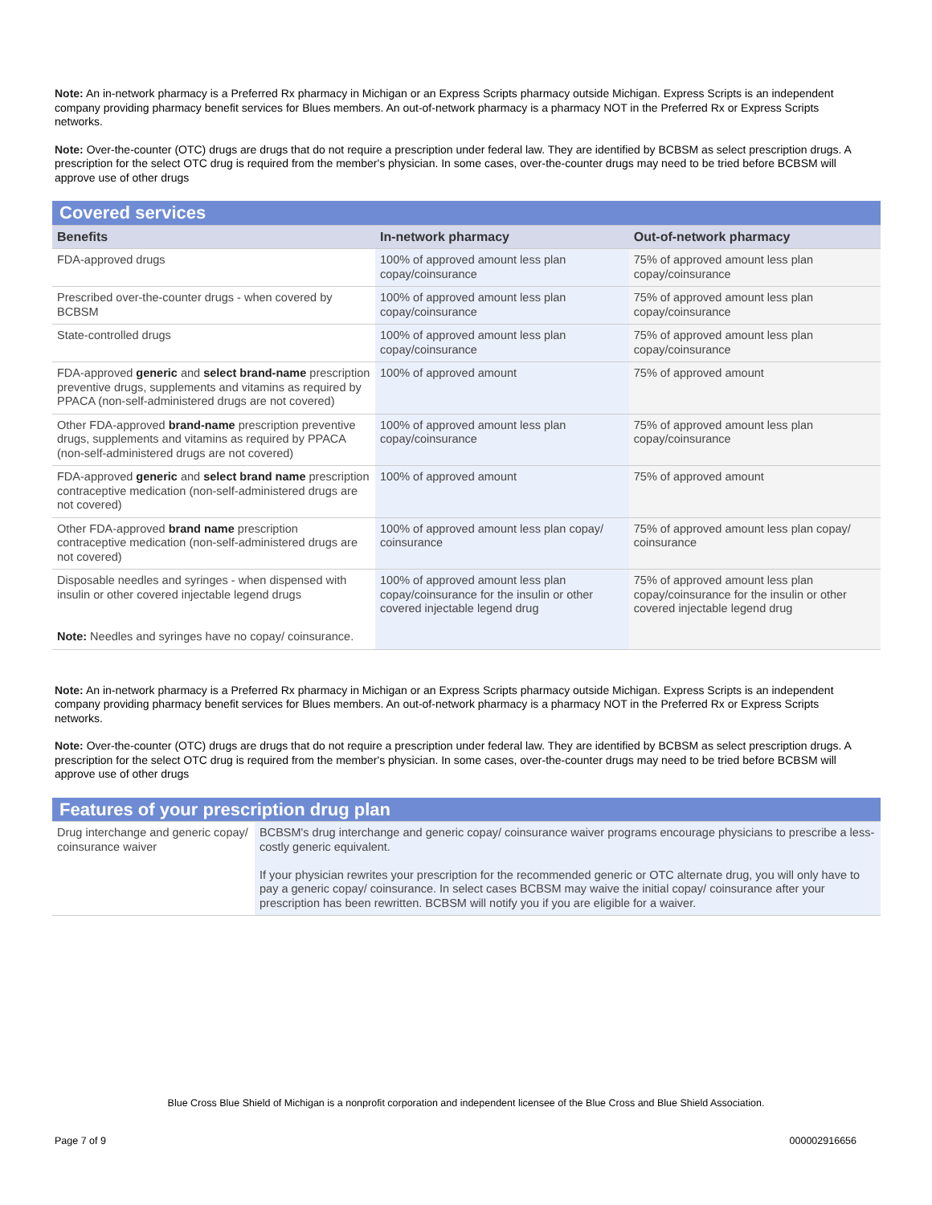Note: An in-network pharmacy is a Preferred Rx pharmacy in Michigan or an Express Scripts pharmacy outside Michigan. Express Scripts is an independent company providing pharmacy benefit services for Blues members. An out-of-network pharmacy is a pharmacy NOT in the Preferred Rx or Express Scripts networks.
Note: Over-the-counter (OTC) drugs are drugs that do not require a prescription under federal law. They are identified by BCBSM as select prescription drugs. A prescription for the select OTC drug is required from the member's physician. In some cases, over-the-counter drugs may need to be tried before BCBSM will approve use of other drugs
| Covered services | | |
| Benefits | In-network pharmacy | Out-of-network pharmacy |
| FDA-approved drugs | 100% of approved amount less plan copay/coinsurance | 75% of approved amount less plan copay/coinsurance |
| Prescribed over-the-counter drugs - when covered by BCBSM | 100% of approved amount less plan copay/coinsurance | 75% of approved amount less plan copay/coinsurance |
| State-controlled drugs | 100% of approved amount less plan copay/coinsurance | 75% of approved amount less plan copay/coinsurance |
| FDA-approved generic and select brand-name prescription preventive drugs, supplements and vitamins as required by PPACA (non-self-administered drugs are not covered) | 100% of approved amount | 75% of approved amount |
| Other FDA-approved brand-name prescription preventive drugs, supplements and vitamins as required by PPACA (non-self-administered drugs are not covered) | 100% of approved amount less plan copay/coinsurance | 75% of approved amount less plan copay/coinsurance |
| FDA-approved generic and select brand name prescription contraceptive medication (non-self-administered drugs are not covered) | 100% of approved amount | 75% of approved amount |
| Other FDA-approved brand name prescription contraceptive medication (non-self-administered drugs are not covered) | 100% of approved amount less plan copay/ coinsurance | 75% of approved amount less plan copay/ coinsurance |
| Disposable needles and syringes - when dispensed with insulin or other covered injectable legend drugs Note: Needles and syringes have no copay/ coinsurance. | 100% of approved amount less plan copay/coinsurance for the insulin or other covered injectable legend drug | 75% of approved amount less plan copay/coinsurance for the insulin or other covered injectable legend drug |
Note: An in-network pharmacy is a Preferred Rx pharmacy in Michigan or an Express Scripts pharmacy outside Michigan. Express Scripts is an independent company providing pharmacy benefit services for Blues members. An out-of-network pharmacy is a pharmacy NOT in the Preferred Rx or Express Scripts networks.
Note: Over-the-counter (OTC) drugs are drugs that do not require a prescription under federal law. They are identified by BCBSM as select prescription drugs. A prescription for the select OTC drug is required from the member's physician. In some cases, over-the-counter drugs may need to be tried before BCBSM will approve use of other drugs
| Features of your prescription drug plan | |
| Drug interchange and generic copay/ coinsurance waiver | BCBSM's drug interchange and generic copay/ coinsurance waiver programs encourage physicians to prescribe a less-costly generic equivalent. If your physician rewrites your prescription for the recommended generic or OTC alternate drug, you will only have to pay a generic copay/ coinsurance. In select cases BCBSM may waive the initial copay/ coinsurance after your prescription has been rewritten. BCBSM will notify you if you are eligible for a waiver. |
Blue Cross Blue Shield of Michigan is a nonprofit corporation and independent licensee of the Blue Cross and Blue Shield Association.
Page 7 of 9 000002916656